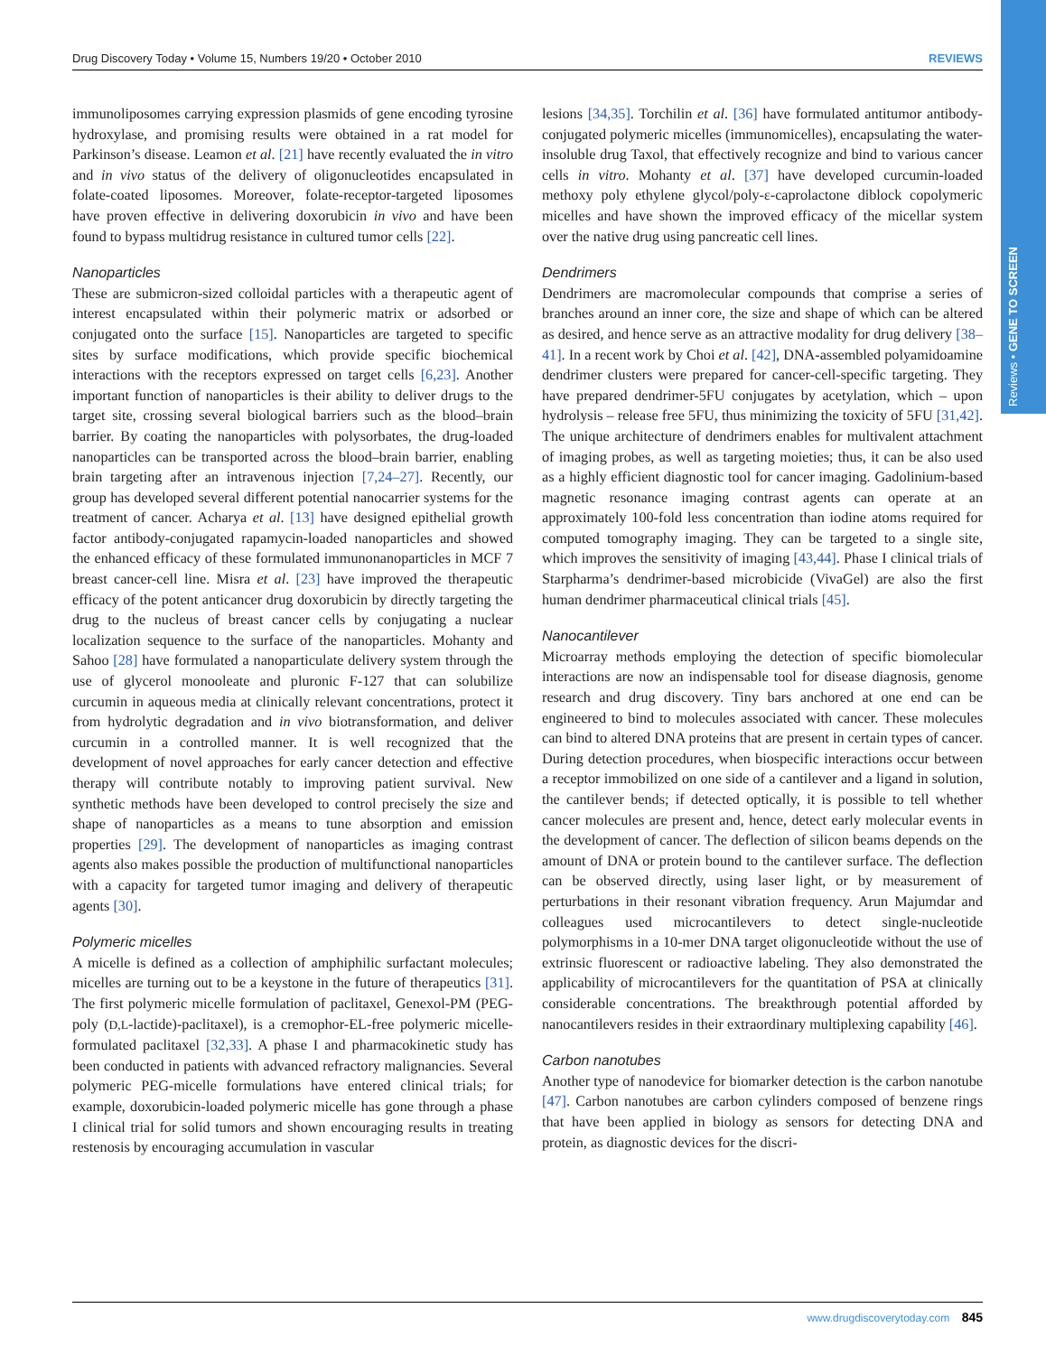Reviews • GENE TO SCREEN
Drug Discovery Today • Volume 15, Numbers 19/20 • October 2010 REVIEWS
immunoliposomes carrying expression plasmids of gene encoding tyrosine hydroxylase, and promising results were obtained in a rat model for Parkinson’s disease. Leamon et al. [21] have recently evaluated the in vitro and in vivo status of the delivery of oligonucleotides encapsulated in folate-coated liposomes. Moreover, folate-receptor-targeted liposomes have proven effective in delivering doxorubicin in vivo and have been found to bypass multidrug resistance in cultured tumor cells [22].
Nanoparticles
These are submicron-sized colloidal particles with a therapeutic agent of interest encapsulated within their polymeric matrix or adsorbed or conjugated onto the surface [15]. Nanoparticles are targeted to specific sites by surface modifications, which provide specific biochemical interactions with the receptors expressed on target cells [6,23]. Another important function of nanoparticles is their ability to deliver drugs to the target site, crossing several biological barriers such as the blood–brain barrier. By coating the nanoparticles with polysorbates, the drug-loaded nanoparticles can be transported across the blood–brain barrier, enabling brain targeting after an intravenous injection [7,24–27]. Recently, our group has developed several different potential nanocarrier systems for the treatment of cancer. Acharya et al. [13] have designed epithelial growth factor antibody-conjugated rapamycin-loaded nanoparticles and showed the enhanced efficacy of these formulated immunonanoparticles in MCF 7 breast cancer-cell line. Misra et al. [23] have improved the therapeutic efficacy of the potent anticancer drug doxorubicin by directly targeting the drug to the nucleus of breast cancer cells by conjugating a nuclear localization sequence to the surface of the nanoparticles. Mohanty and Sahoo [28] have formulated a nanoparticulate delivery system through the use of glycerol monooleate and pluronic F-127 that can solubilize curcumin in aqueous media at clinically relevant concentrations, protect it from hydrolytic degradation and in vivo biotransformation, and deliver curcumin in a controlled manner. It is well recognized that the development of novel approaches for early cancer detection and effective therapy will contribute notably to improving patient survival. New synthetic methods have been developed to control precisely the size and shape of nanoparticles as a means to tune absorption and emission properties [29]. The development of nanoparticles as imaging contrast agents also makes possible the production of multifunctional nanoparticles with a capacity for targeted tumor imaging and delivery of therapeutic agents [30].
Polymeric micelles
A micelle is defined as a collection of amphiphilic surfactant molecules; micelles are turning out to be a keystone in the future of therapeutics [31]. The first polymeric micelle formulation of paclitaxel, Genexol-PM (PEG-poly (D,L-lactide)-paclitaxel), is a cremophor-EL-free polymeric micelle-formulated paclitaxel [32,33]. A phase I and pharmacokinetic study has been conducted in patients with advanced refractory malignancies. Several polymeric PEG-micelle formulations have entered clinical trials; for example, doxorubicin-loaded polymeric micelle has gone through a phase I clinical trial for solid tumors and shown encouraging results in treating restenosis by encouraging accumulation in vascular
lesions [34,35]. Torchilin et al. [36] have formulated antitumor antibody-conjugated polymeric micelles (immunomicelles), encapsulating the water-insoluble drug Taxol, that effectively recognize and bind to various cancer cells in vitro. Mohanty et al. [37] have developed curcumin-loaded methoxy poly ethylene glycol/poly-ε-caprolactone diblock copolymeric micelles and have shown the improved efficacy of the micellar system over the native drug using pancreatic cell lines.
Dendrimers
Dendrimers are macromolecular compounds that comprise a series of branches around an inner core, the size and shape of which can be altered as desired, and hence serve as an attractive modality for drug delivery [38–41]. In a recent work by Choi et al. [42], DNA-assembled polyamidoamine dendrimer clusters were prepared for cancer-cell-specific targeting. They have prepared dendrimer-5FU conjugates by acetylation, which – upon hydrolysis – release free 5FU, thus minimizing the toxicity of 5FU [31,42]. The unique architecture of dendrimers enables for multivalent attachment of imaging probes, as well as targeting moieties; thus, it can be also used as a highly efficient diagnostic tool for cancer imaging. Gadolinium-based magnetic resonance imaging contrast agents can operate at an approximately 100-fold less concentration than iodine atoms required for computed tomography imaging. They can be targeted to a single site, which improves the sensitivity of imaging [43,44]. Phase I clinical trials of Starpharma’s dendrimer-based microbicide (VivaGel) are also the first human dendrimer pharmaceutical clinical trials [45].
Nanocantilever
Microarray methods employing the detection of specific biomolecular interactions are now an indispensable tool for disease diagnosis, genome research and drug discovery. Tiny bars anchored at one end can be engineered to bind to molecules associated with cancer. These molecules can bind to altered DNA proteins that are present in certain types of cancer. During detection procedures, when biospecific interactions occur between a receptor immobilized on one side of a cantilever and a ligand in solution, the cantilever bends; if detected optically, it is possible to tell whether cancer molecules are present and, hence, detect early molecular events in the development of cancer. The deflection of silicon beams depends on the amount of DNA or protein bound to the cantilever surface. The deflection can be observed directly, using laser light, or by measurement of perturbations in their resonant vibration frequency. Arun Majumdar and colleagues used microcantilevers to detect single-nucleotide polymorphisms in a 10-mer DNA target oligonucleotide without the use of extrinsic fluorescent or radioactive labeling. They also demonstrated the applicability of microcantilevers for the quantitation of PSA at clinically considerable concentrations. The breakthrough potential afforded by nanocantilevers resides in their extraordinary multiplexing capability [46].
Carbon nanotubes
Another type of nanodevice for biomarker detection is the carbon nanotube [47]. Carbon nanotubes are carbon cylinders composed of benzene rings that have been applied in biology as sensors for detecting DNA and protein, as diagnostic devices for the discri-
www.drugdiscoverytoday.com 845